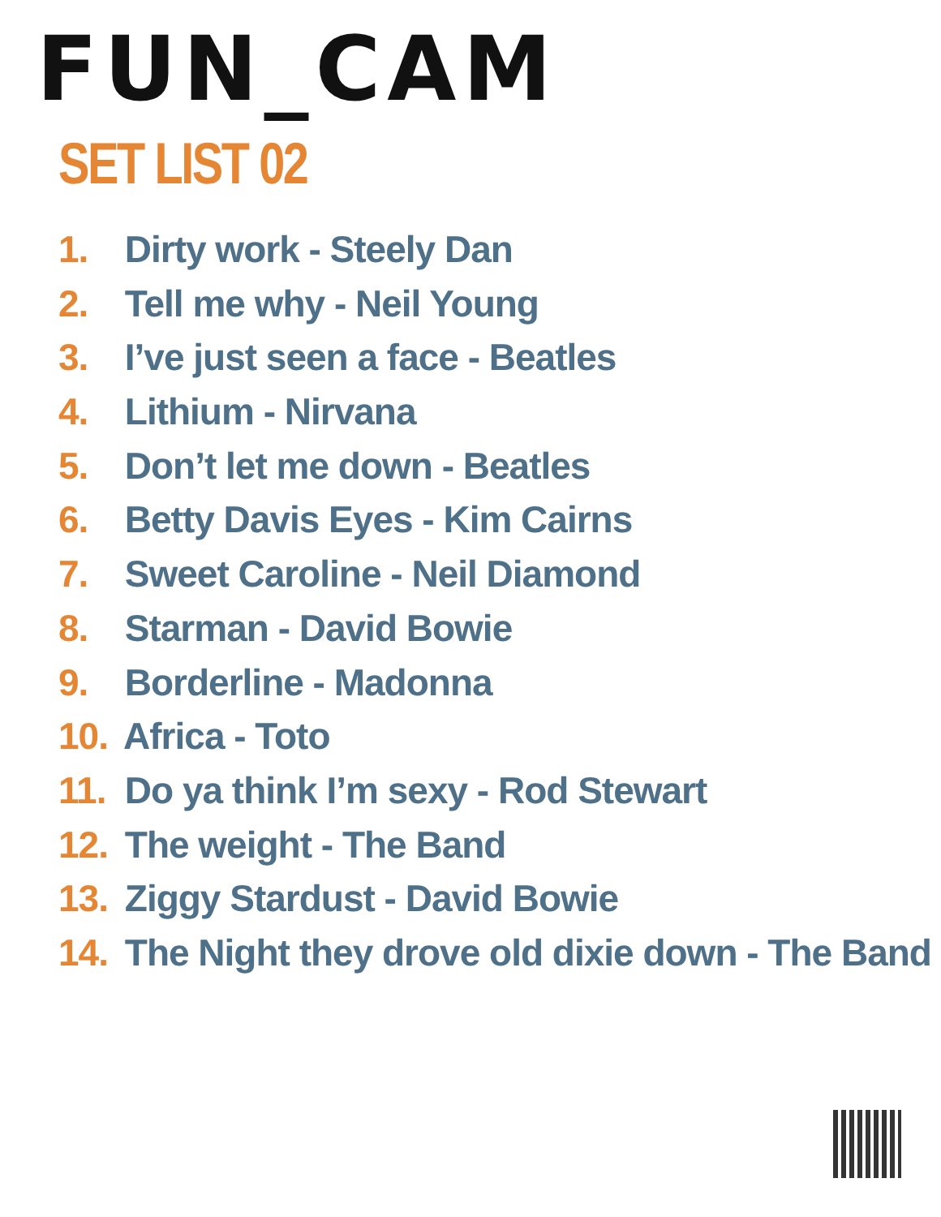FUN_CAM
SET LIST 02
1. Dirty work - Steely Dan
2. Tell me why - Neil Young
3. I’ve just seen a face - Beatles
4. Lithium - Nirvana
5. Don’t let me down - Beatles
6. Betty Davis Eyes - Kim Cairns
7. Sweet Caroline - Neil Diamond
8. Starman - David Bowie
9. Borderline - Madonna
10. Africa - Toto
11. Do ya think I’m sexy - Rod Stewart
12. The weight - The Band
13. Ziggy Stardust - David Bowie
14. The Night they drove old dixie down - The Band